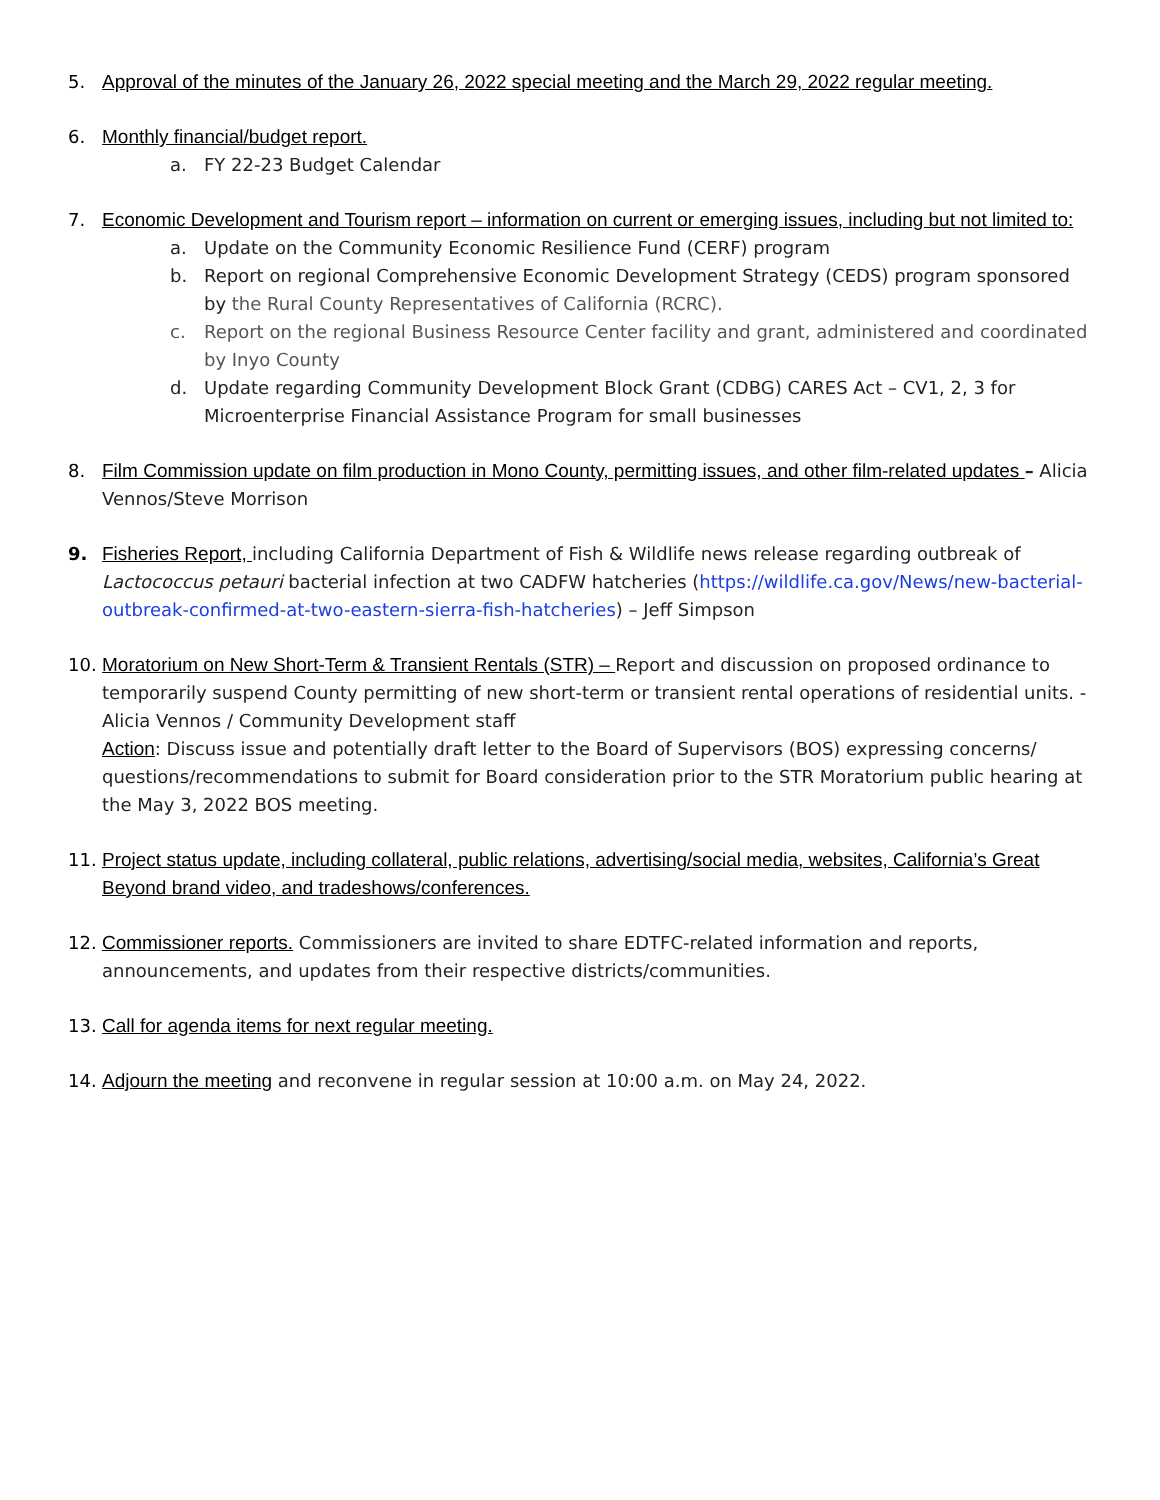5. Approval of the minutes of the January 26, 2022 special meeting and the March 29, 2022 regular meeting.
6. Monthly financial/budget report.
a. FY 22-23 Budget Calendar
7. Economic Development and Tourism report – information on current or emerging issues, including but not limited to:
a. Update on the Community Economic Resilience Fund (CERF) program
b. Report on regional Comprehensive Economic Development Strategy (CEDS) program sponsored by the Rural County Representatives of California (RCRC).
c. Report on the regional Business Resource Center facility and grant, administered and coordinated by Inyo County
d. Update regarding Community Development Block Grant (CDBG) CARES Act – CV1, 2, 3 for Microenterprise Financial Assistance Program for small businesses
8. Film Commission update on film production in Mono County, permitting issues, and other film-related updates – Alicia Vennos/Steve Morrison
9. Fisheries Report, including California Department of Fish & Wildlife news release regarding outbreak of Lactococcus petauri bacterial infection at two CADFW hatcheries (https://wildlife.ca.gov/News/new-bacterial-outbreak-confirmed-at-two-eastern-sierra-fish-hatcheries) – Jeff Simpson
10. Moratorium on New Short-Term & Transient Rentals (STR) – Report and discussion on proposed ordinance to temporarily suspend County permitting of new short-term or transient rental operations of residential units. - Alicia Vennos / Community Development staff
Action: Discuss issue and potentially draft letter to the Board of Supervisors (BOS) expressing concerns/ questions/recommendations to submit for Board consideration prior to the STR Moratorium public hearing at the May 3, 2022 BOS meeting.
11. Project status update, including collateral, public relations, advertising/social media, websites, California’s Great Beyond brand video, and tradeshows/conferences.
12. Commissioner reports. Commissioners are invited to share EDTFC-related information and reports, announcements, and updates from their respective districts/communities.
13. Call for agenda items for next regular meeting.
14. Adjourn the meeting and reconvene in regular session at 10:00 a.m. on May 24, 2022.